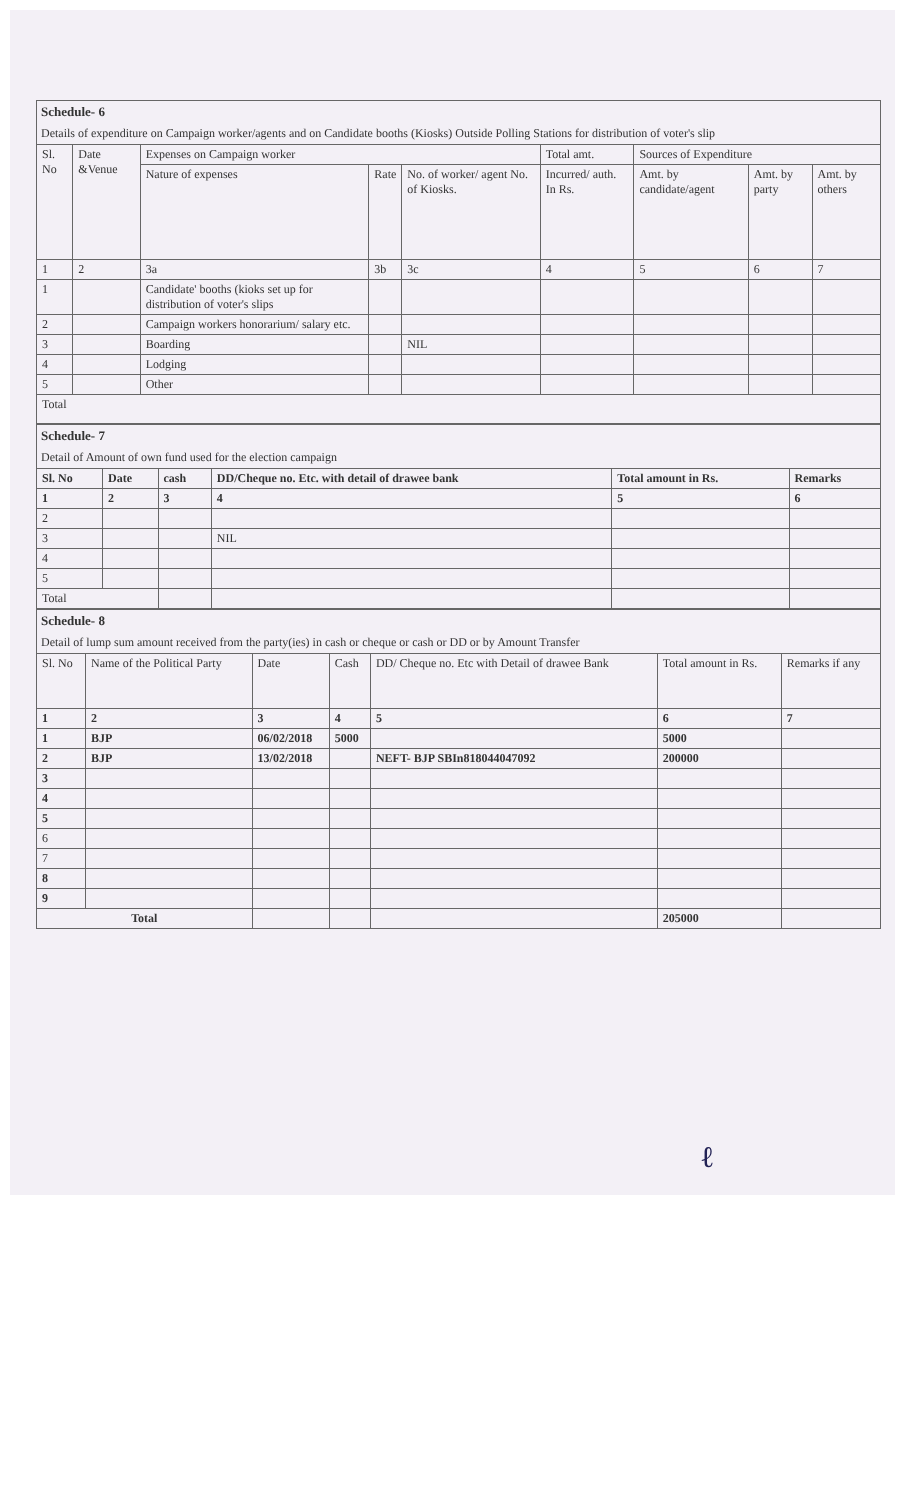Schedule- 6
Details of expenditure on Campaign worker/agents and on Candidate booths (Kiosks) Outside Polling Stations for distribution of voter's slip
| Sl. No | Date &Venue | Expenses on Campaign worker | | | Total amt. | Sources of Expenditure | | |
| --- | --- | --- | --- | --- | --- | --- | --- | --- |
| | | Nature of expenses | Rate | No. of worker/ agent No. of Kiosks. | Incurred/ auth. In Rs. | Amt. by candidate/agent | Amt. by party | Amt. by others |
| 1 | 2 | 3a | 3b | 3c | 4 | 5 | 6 | 7 |
| 1 | | Candidate' booths (kioks set up for distribution of voter's slips | | | | | | |
| 2 | | Campaign workers honorarium/ salary etc. | | | | | | |
| 3 | | Boarding | | NIL | | | | |
| 4 | | Lodging | | | | | | |
| 5 | | Other | | | | | | |
| Total | | | | | | | | |
Schedule- 7
Detail of Amount of own fund used for the election campaign
| Sl. No | Date | cash | DD/Cheque no. Etc. with detail of drawee bank | Total amount in Rs. | Remarks |
| --- | --- | --- | --- | --- | --- |
| 1 | 2 | 3 | 4 | 5 | 6 |
| 2 | | | | | |
| 3 | | | NIL | | |
| 4 | | | | | |
| 5 | | | | | |
| Total | | | | | |
Schedule- 8
Detail of lump sum amount received from the party(ies) in cash or cheque or cash or DD or by Amount Transfer
| Sl. No | Name of the Political Party | Date | Cash | DD/ Cheque no. Etc with Detail of drawee Bank | Total amount in Rs. | Remarks if any |
| --- | --- | --- | --- | --- | --- | --- |
| 1 | 2 | 3 | 4 | 5 | 6 | 7 |
| 1 | BJP | 06/02/2018 | 5000 | | 5000 | |
| 2 | BJP | 13/02/2018 | | NEFT- BJP SBIn818044047092 | 200000 | |
| 3 | | | | | | |
| 4 | | | | | | |
| 5 | | | | | | |
| 6 | | | | | | |
| 7 | | | | | | |
| 8 | | | | | | |
| 9 | | | | | | |
| Total | | | | | 205000 | |
ℓ